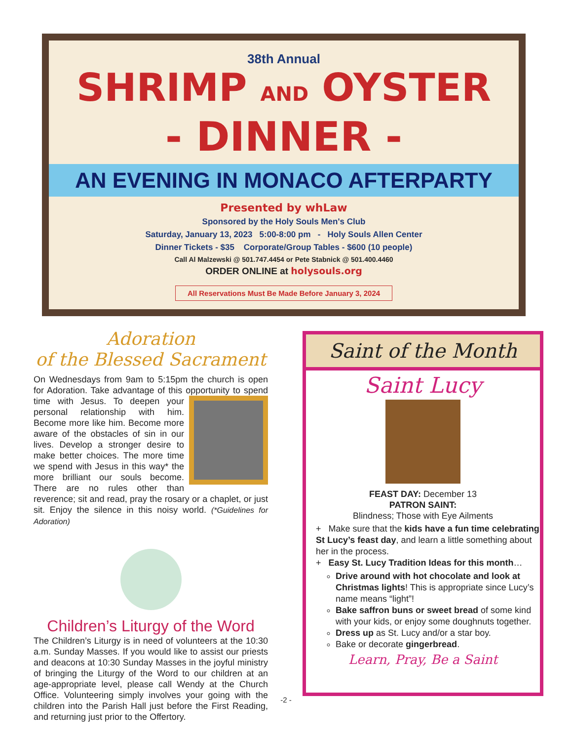38th Annual
SHRIMP AND OYSTER
- DINNER -
AN EVENING IN MONACO AFTERPARTY
Presented by whLaw
Sponsored by the Holy Souls Men's Club
Saturday, January 13, 2023 5:00-8:00 pm - Holy Souls Allen Center
Dinner Tickets - $35 Corporate/Group Tables - $600 (10 people)
Call Al Malzewski @ 501.747.4454 or Pete Stabnick @ 501.400.4460
ORDER ONLINE at holysouls.org
All Reservations Must Be Made Before January 3, 2024
Adoration
of the Blessed Sacrament
On Wednesdays from 9am to 5:15pm the church is open for Adoration. Take advantage of this opportunity to spend time with Jesus. To deepen your personal relationship with him. Become more like him. Become more aware of the obstacles of sin in our lives. Develop a stronger desire to make better choices. The more time we spend with Jesus in this way* the more brilliant our souls become. There are no rules other than reverence; sit and read, pray the rosary or a chaplet, or just sit. Enjoy the silence in this noisy world. (*Guidelines for Adoration)
Children’s Liturgy of the Word
The Children’s Liturgy is in need of volunteers at the 10:30 a.m. Sunday Masses. If you would like to assist our priests and deacons at 10:30 Sunday Masses in the joyful ministry of bringing the Liturgy of the Word to our children at an age-appropriate level, please call Wendy at the Church Office. Volunteering simply involves your going with the children into the Parish Hall just before the First Reading, and returning just prior to the Offertory.
Saint of the Month
Saint Lucy
FEAST DAY: December 13
PATRON SAINT:
Blindness; Those with Eye Ailments
+ Make sure that the kids have a fun time celebrating St Lucy’s feast day, and learn a little something about her in the process.
+ Easy St. Lucy Tradition Ideas for this month…
Drive around with hot chocolate and look at Christmas lights! This is appropriate since Lucy’s name means “light”!
Bake saffron buns or sweet bread of some kind with your kids, or enjoy some doughnuts together.
Dress up as St. Lucy and/or a star boy.
Bake or decorate gingerbread.
Learn, Pray, Be a Saint
-2 -